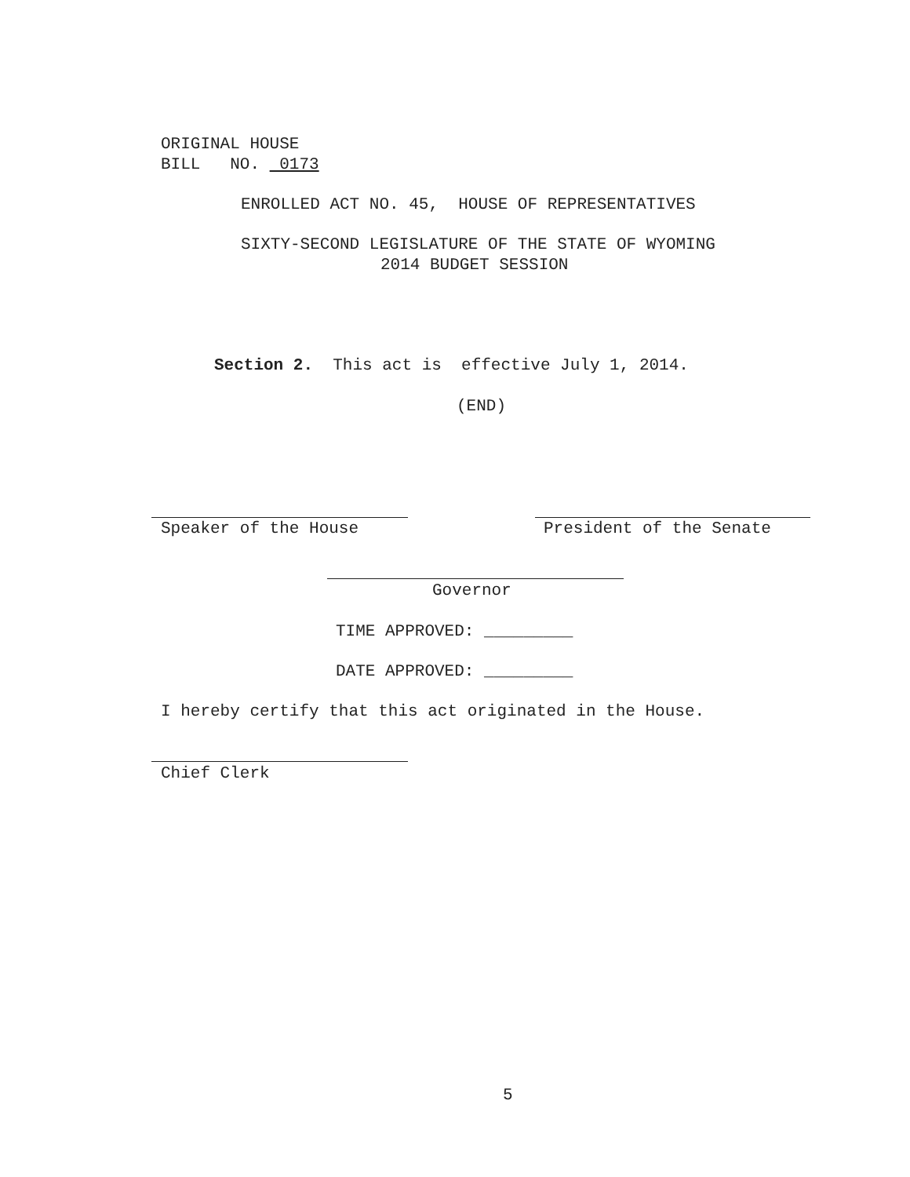ORIGINAL HOUSE
BILL NO. 0173
ENROLLED ACT NO. 45, HOUSE OF REPRESENTATIVES
SIXTY-SECOND LEGISLATURE OF THE STATE OF WYOMING
2014 BUDGET SESSION
Section 2. This act is effective July 1, 2014.
(END)
Speaker of the House
President of the Senate
Governor
TIME APPROVED: _________
DATE APPROVED: _________
I hereby certify that this act originated in the House.
Chief Clerk
5